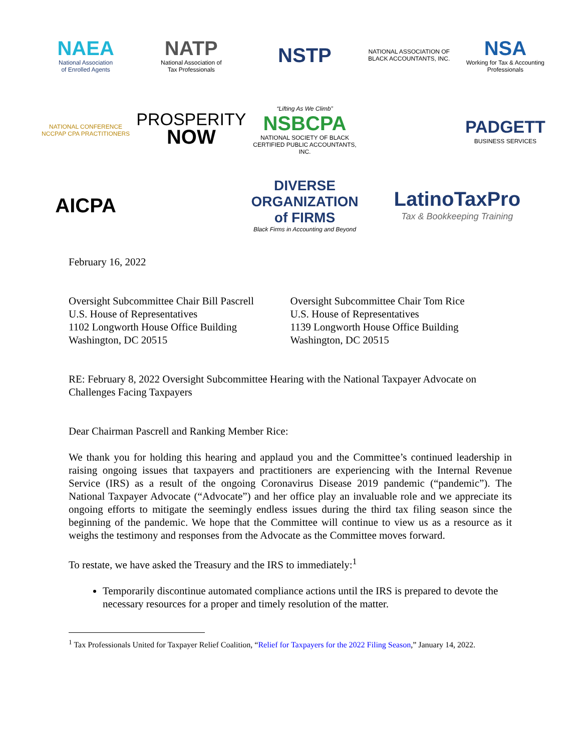NAEA
National Association
of Enrolled Agents
NATP
National Association of
Tax Professionals
NSTP
NATIONAL ASSOCIATION OF BLACK ACCOUNTANTS, INC.
NSA
Working for Tax & Accounting Professionals
NATIONAL CONFERENCE NCCPAP CPA PRACTITIONERS
PROSPERITY
NOW
“Lifting As We Climb”
NSBCPA
NATIONAL SOCIETY OF BLACK CERTIFIED PUBLIC ACCOUNTANTS, INC.
PADGETT
BUSINESS SERVICES
AICPA
DIVERSE ORGANIZATION of FIRMS
Black Firms in Accounting and Beyond
LatinoTaxPro
Tax & Bookkeeping Training
February 16, 2022
Oversight Subcommittee Chair Bill Pascrell
U.S. House of Representatives
1102 Longworth House Office Building
Washington, DC 20515
Oversight Subcommittee Chair Tom Rice
U.S. House of Representatives
1139 Longworth House Office Building
Washington, DC 20515
RE: February 8, 2022 Oversight Subcommittee Hearing with the National Taxpayer Advocate on Challenges Facing Taxpayers
Dear Chairman Pascrell and Ranking Member Rice:
We thank you for holding this hearing and applaud you and the Committee’s continued leadership in raising ongoing issues that taxpayers and practitioners are experiencing with the Internal Revenue Service (IRS) as a result of the ongoing Coronavirus Disease 2019 pandemic (“pandemic”). The National Taxpayer Advocate (“Advocate”) and her office play an invaluable role and we appreciate its ongoing efforts to mitigate the seemingly endless issues during the third tax filing season since the beginning of the pandemic. We hope that the Committee will continue to view us as a resource as it weighs the testimony and responses from the Advocate as the Committee moves forward.
To restate, we have asked the Treasury and the IRS to immediately:<sup>1</sup>
Temporarily discontinue automated compliance actions until the IRS is prepared to devote the necessary resources for a proper and timely resolution of the matter.
<sup>1</sup> Tax Professionals United for Taxpayer Relief Coalition, “Relief for Taxpayers for the 2022 Filing Season,” January 14, 2022.